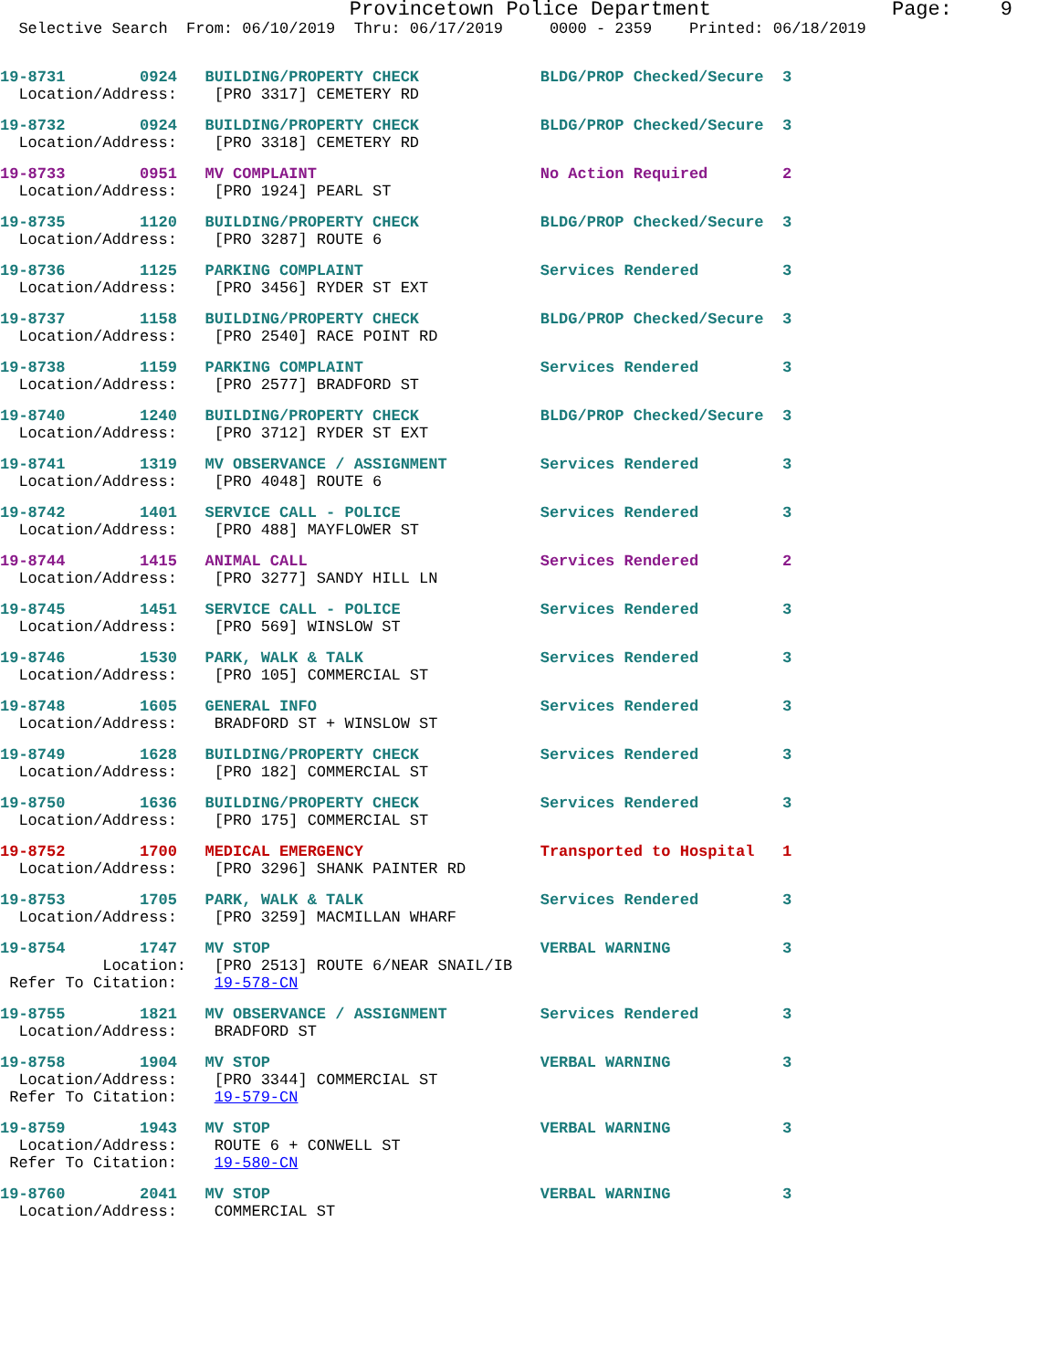Provincetown Police Department Page: 9
Selective Search From: 06/10/2019 Thru: 06/17/2019 0000 - 2359 Printed: 06/18/2019
19-8731 0924 BUILDING/PROPERTY CHECK BLDG/PROP Checked/Secure 3 Location/Address: [PRO 3317] CEMETERY RD
19-8732 0924 BUILDING/PROPERTY CHECK BLDG/PROP Checked/Secure 3 Location/Address: [PRO 3318] CEMETERY RD
19-8733 0951 MV COMPLAINT No Action Required 2 Location/Address: [PRO 1924] PEARL ST
19-8735 1120 BUILDING/PROPERTY CHECK BLDG/PROP Checked/Secure 3 Location/Address: [PRO 3287] ROUTE 6
19-8736 1125 PARKING COMPLAINT Services Rendered 3 Location/Address: [PRO 3456] RYDER ST EXT
19-8737 1158 BUILDING/PROPERTY CHECK BLDG/PROP Checked/Secure 3 Location/Address: [PRO 2540] RACE POINT RD
19-8738 1159 PARKING COMPLAINT Services Rendered 3 Location/Address: [PRO 2577] BRADFORD ST
19-8740 1240 BUILDING/PROPERTY CHECK BLDG/PROP Checked/Secure 3 Location/Address: [PRO 3712] RYDER ST EXT
19-8741 1319 MV OBSERVANCE / ASSIGNMENT Services Rendered 3 Location/Address: [PRO 4048] ROUTE 6
19-8742 1401 SERVICE CALL - POLICE Services Rendered 3 Location/Address: [PRO 488] MAYFLOWER ST
19-8744 1415 ANIMAL CALL Services Rendered 2 Location/Address: [PRO 3277] SANDY HILL LN
19-8745 1451 SERVICE CALL - POLICE Services Rendered 3 Location/Address: [PRO 569] WINSLOW ST
19-8746 1530 PARK, WALK & TALK Services Rendered 3 Location/Address: [PRO 105] COMMERCIAL ST
19-8748 1605 GENERAL INFO Services Rendered 3 Location/Address: BRADFORD ST + WINSLOW ST
19-8749 1628 BUILDING/PROPERTY CHECK Services Rendered 3 Location/Address: [PRO 182] COMMERCIAL ST
19-8750 1636 BUILDING/PROPERTY CHECK Services Rendered 3 Location/Address: [PRO 175] COMMERCIAL ST
19-8752 1700 MEDICAL EMERGENCY Transported to Hospital 1 Location/Address: [PRO 3296] SHANK PAINTER RD
19-8753 1705 PARK, WALK & TALK Services Rendered 3 Location/Address: [PRO 3259] MACMILLAN WHARF
19-8754 1747 MV STOP VERBAL WARNING 3 Location: [PRO 2513] ROUTE 6/NEAR SNAIL/IB Refer To Citation: 19-578-CN
19-8755 1821 MV OBSERVANCE / ASSIGNMENT Services Rendered 3 Location/Address: BRADFORD ST
19-8758 1904 MV STOP VERBAL WARNING 3 Location/Address: [PRO 3344] COMMERCIAL ST Refer To Citation: 19-579-CN
19-8759 1943 MV STOP VERBAL WARNING 3 Location/Address: ROUTE 6 + CONWELL ST Refer To Citation: 19-580-CN
19-8760 2041 MV STOP VERBAL WARNING 3 Location/Address: COMMERCIAL ST